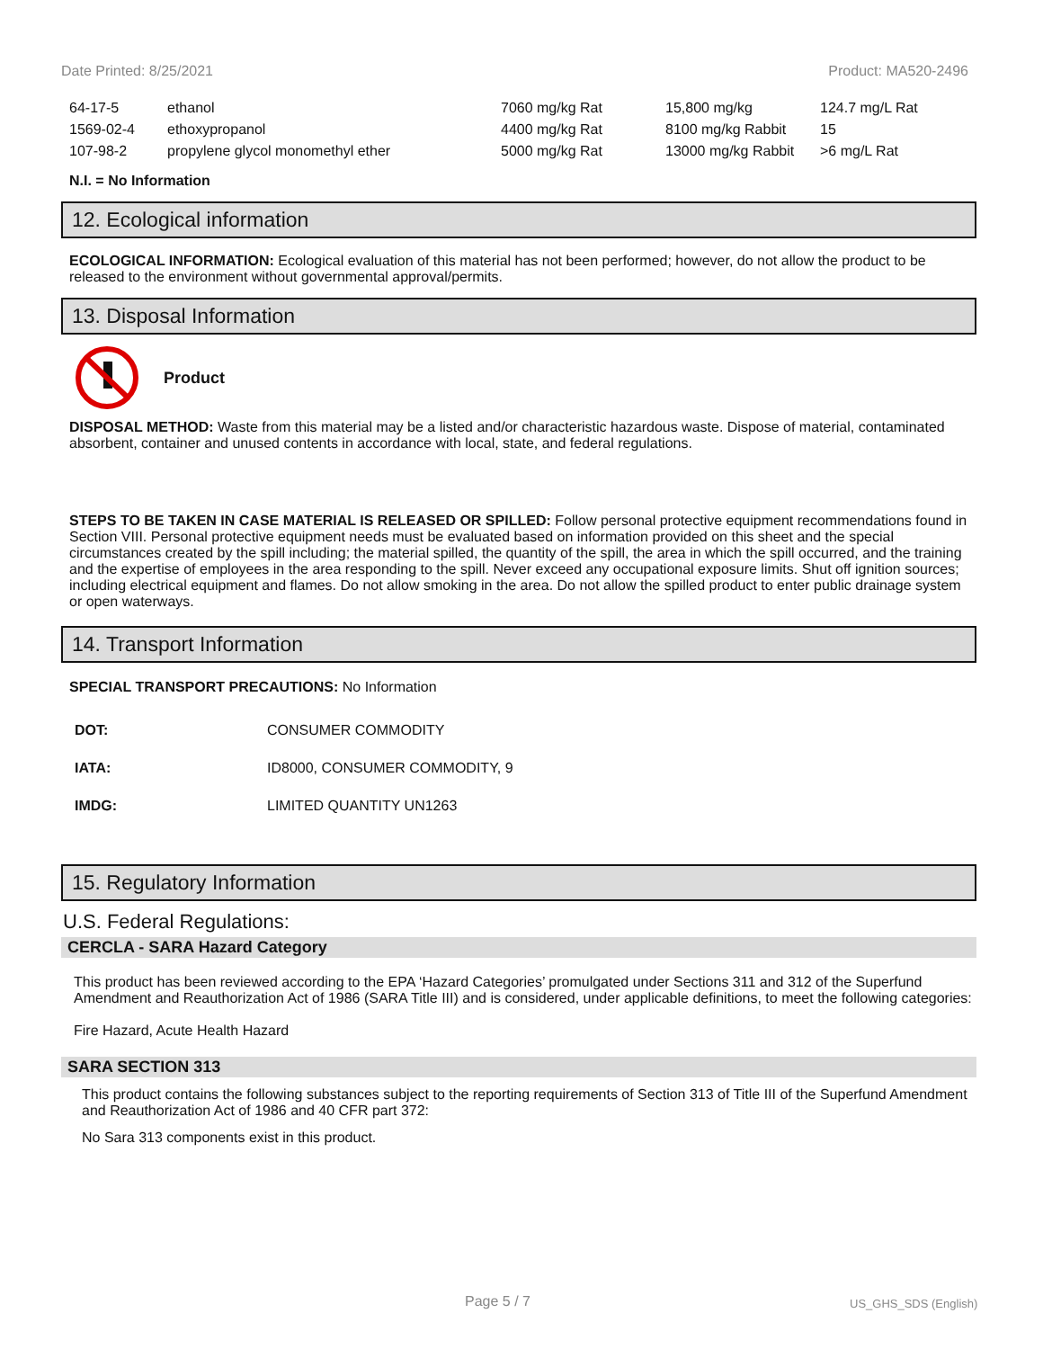Date Printed: 8/25/2021 Product: MA520-2496
| 64-17-5 | ethanol | 7060 mg/kg Rat | 15,800 mg/kg | 124.7 mg/L Rat |
| 1569-02-4 | ethoxypropanol | 4400 mg/kg Rat | 8100 mg/kg Rabbit | 15 |
| 107-98-2 | propylene glycol monomethyl ether | 5000 mg/kg Rat | 13000 mg/kg Rabbit | >6 mg/L Rat |
N.I. = No Information
12. Ecological information
ECOLOGICAL INFORMATION: Ecological evaluation of this material has not been performed; however, do not allow the product to be released to the environment without governmental approval/permits.
13. Disposal Information
Product
DISPOSAL METHOD: Waste from this material may be a listed and/or characteristic hazardous waste. Dispose of material, contaminated absorbent, container and unused contents in accordance with local, state, and federal regulations.
STEPS TO BE TAKEN IN CASE MATERIAL IS RELEASED OR SPILLED: Follow personal protective equipment recommendations found in Section VIII. Personal protective equipment needs must be evaluated based on information provided on this sheet and the special circumstances created by the spill including; the material spilled, the quantity of the spill, the area in which the spill occurred, and the training and the expertise of employees in the area responding to the spill. Never exceed any occupational exposure limits. Shut off ignition sources; including electrical equipment and flames. Do not allow smoking in the area. Do not allow the spilled product to enter public drainage system or open waterways.
14. Transport Information
SPECIAL TRANSPORT PRECAUTIONS: No Information
| DOT: | CONSUMER COMMODITY |
| IATA: | ID8000, CONSUMER COMMODITY, 9 |
| IMDG: | LIMITED QUANTITY UN1263 |
15. Regulatory Information
U.S. Federal Regulations:
CERCLA - SARA Hazard Category
This product has been reviewed according to the EPA ‘Hazard Categories’ promulgated under Sections 311 and 312 of the Superfund Amendment and Reauthorization Act of 1986 (SARA Title III) and is considered, under applicable definitions, to meet the following categories:
Fire Hazard, Acute Health Hazard
SARA SECTION 313
This product contains the following substances subject to the reporting requirements of Section 313 of Title III of the Superfund Amendment and Reauthorization Act of 1986 and 40 CFR part 372:
No Sara 313 components exist in this product.
Page 5 / 7 US_GHS_SDS (English)